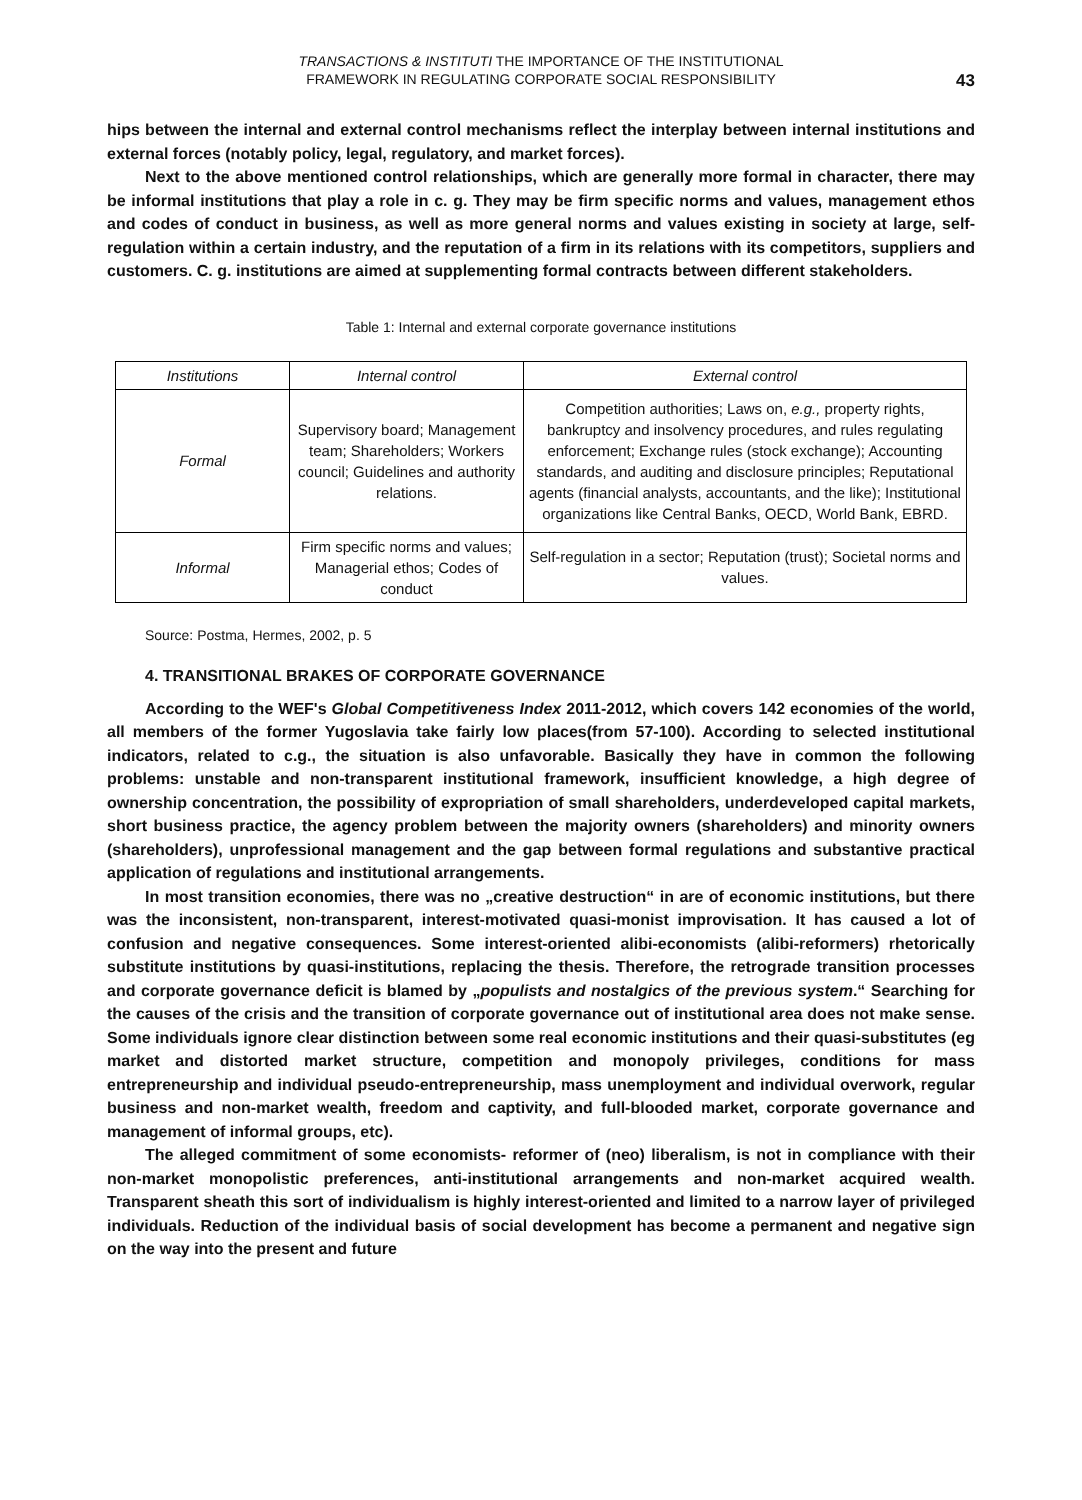TRANSACTIONS & INSTITUTI THE IMPORTANCE OF THE INSTITUTIONAL
FRAMEWORK IN REGULATING CORPORATE SOCIAL RESPONSIBILITY
43
hips between the internal and external control mechanisms reflect the interplay between internal institutions and external forces (notably policy, legal, regulatory, and market forces).
Next to the above mentioned control relationships, which are generally more formal in character, there may be informal institutions that play a role in c. g. They may be firm specific norms and values, management ethos and codes of conduct in business, as well as more general norms and values existing in society at large, self-regulation within a certain industry, and the reputation of a firm in its relations with its competitors, suppliers and customers. C. g. institutions are aimed at supplementing formal contracts between different stakeholders.
Table 1: Internal and external corporate governance institutions
| Institutions | Internal control | External control |
| --- | --- | --- |
| Formal | Supervisory board; Management team; Shareholders; Workers council; Guidelines and authority relations. | Competition authorities; Laws on, e.g., property rights, bankruptcy and insolvency procedures, and rules regulating enforcement; Exchange rules (stock exchange); Accounting standards, and auditing and disclosure principles; Reputational agents (financial analysts, accountants, and the like); Institutional organizations like Central Banks, OECD, World Bank, EBRD. |
| Informal | Firm specific norms and values; Managerial ethos; Codes of conduct | Self-regulation in a sector; Reputation (trust); Societal norms and values. |
Source: Postma, Hermes, 2002, p. 5
4. TRANSITIONAL BRAKES OF CORPORATE GOVERNANCE
According to the WEF's Global Competitiveness Index 2011-2012, which covers 142 economies of the world, all members of the former Yugoslavia take fairly low places(from 57-100). According to selected institutional indicators, related to c.g., the situation is also unfavorable. Basically they have in common the following problems: unstable and non-transparent institutional framework, insufficient knowledge, a high degree of ownership concentration, the possibility of expropriation of small shareholders, underdeveloped capital markets, short business practice, the agency problem between the majority owners (shareholders) and minority owners (shareholders), unprofessional management and the gap between formal regulations and substantive practical application of regulations and institutional arrangements.
In most transition economies, there was no „creative destruction“ in are of economic institutions, but there was the inconsistent, non-transparent, interest-motivated quasi-monist improvisation. It has caused a lot of confusion and negative consequences. Some interest-oriented alibi-economists (alibi-reformers) rhetorically substitute institutions by quasi-institutions, replacing the thesis. Therefore, the retrograde transition processes and corporate governance deficit is blamed by „populists and nostalgics of the previous system.“ Searching for the causes of the crisis and the transition of corporate governance out of institutional area does not make sense. Some individuals ignore clear distinction between some real economic institutions and their quasi-substitutes (eg market and distorted market structure, competition and monopoly privileges, conditions for mass entrepreneurship and individual pseudo-entrepreneurship, mass unemployment and individual overwork, regular business and non-market wealth, freedom and captivity, and full-blooded market, corporate governance and management of informal groups, etc).
The alleged commitment of some economists- reformer of (neo) liberalism, is not in compliance with their non-market monopolistic preferences, anti-institutional arrangements and non-market acquired wealth. Transparent sheath this sort of individualism is highly interest-oriented and limited to a narrow layer of privileged individuals. Reduction of the individual basis of social development has become a permanent and negative sign on the way into the present and future